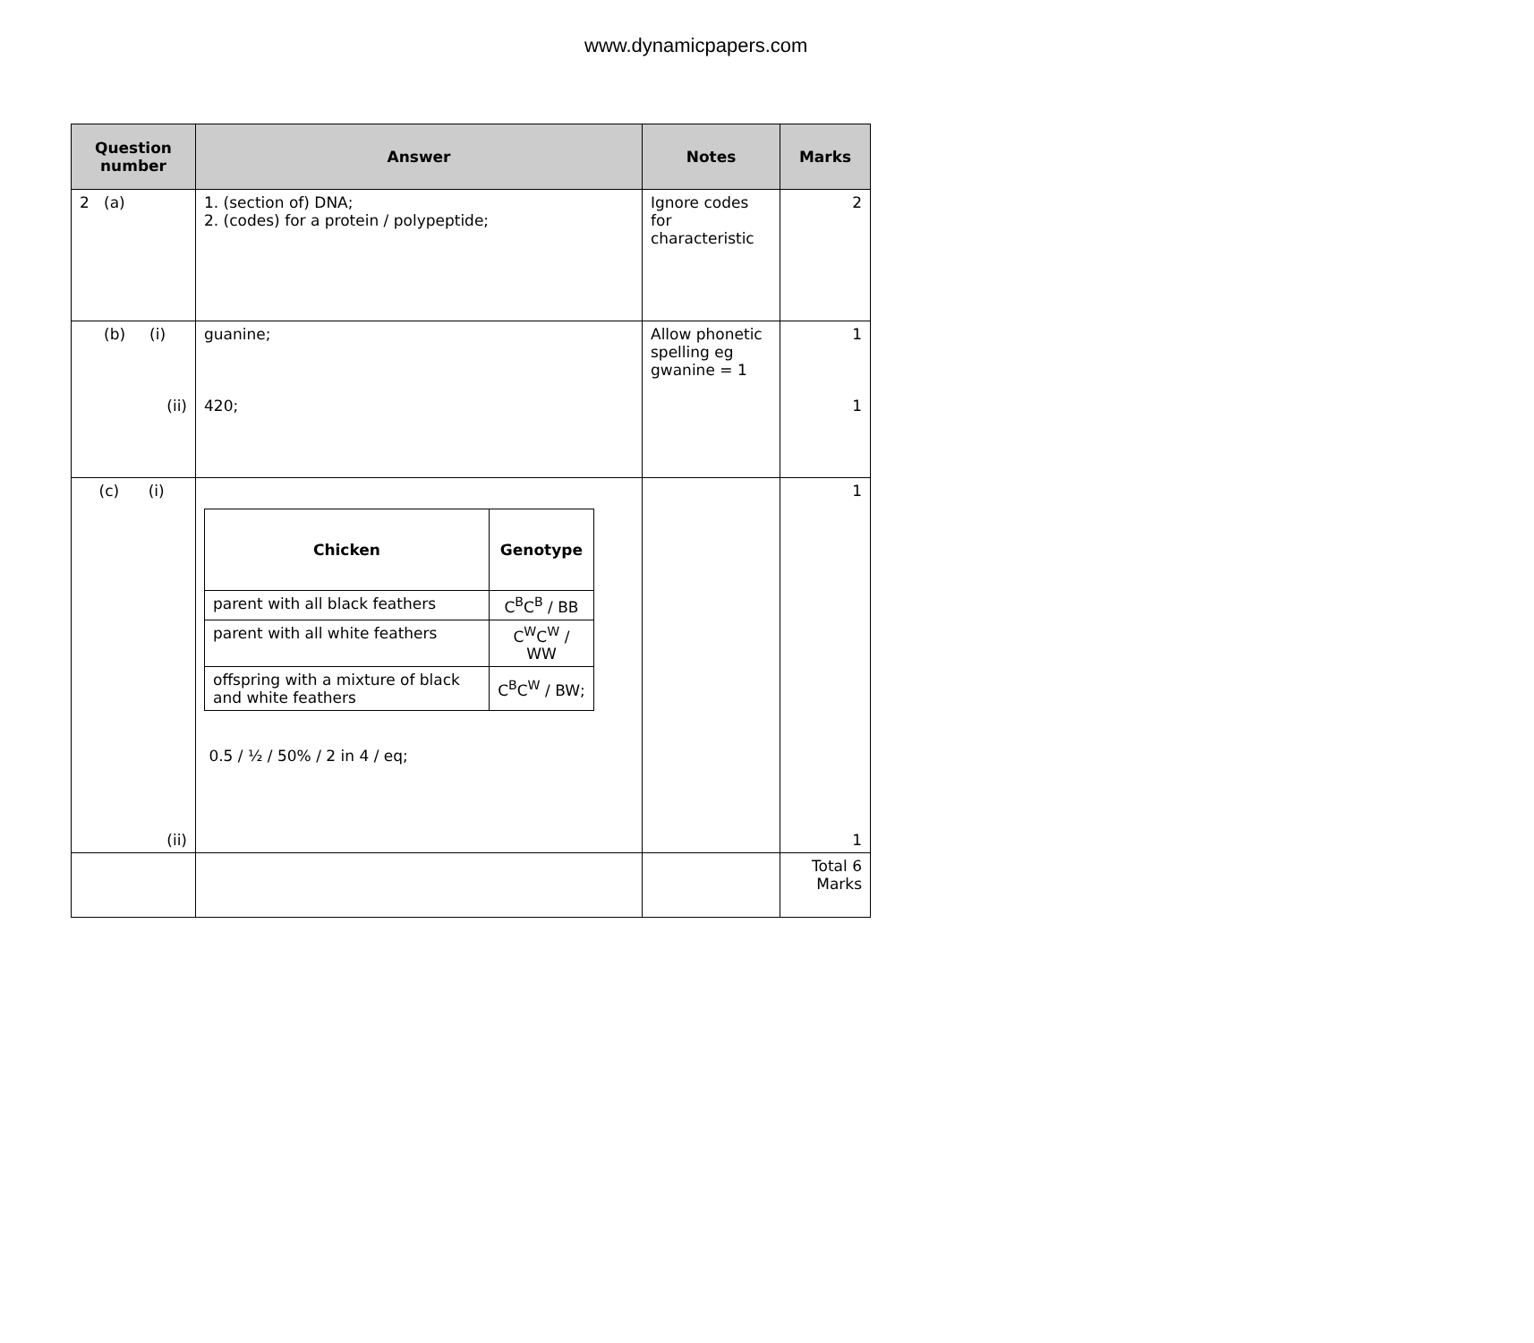www.dynamicpapers.com
| Question number | Answer | Notes | Marks |
| --- | --- | --- | --- |
| 2 (a) | 1. (section of) DNA; 2. (codes) for a protein / polypeptide; | Ignore codes for characteristic | 2 |
| (b) (i) (ii) | guanine; 420; | Allow phonetic spelling eg gwanine = 1 | 1 1 |
| (c) (i) (ii) | / Chicken / Genotype / / --- / --- / / parent with all black feathers / C<sup>B</sup>C<sup>B</sup> / BB / / parent with all white feathers / C<sup>W</sup>C<sup>W</sup> / WW / / offspring with a mixture of black and white feathers / C<sup>B</sup>C<sup>W</sup> / BW; / 0.5 / ½ / 50% / 2 in 4 / eq; | | 1 1 |
| | | | Total 6 Marks |